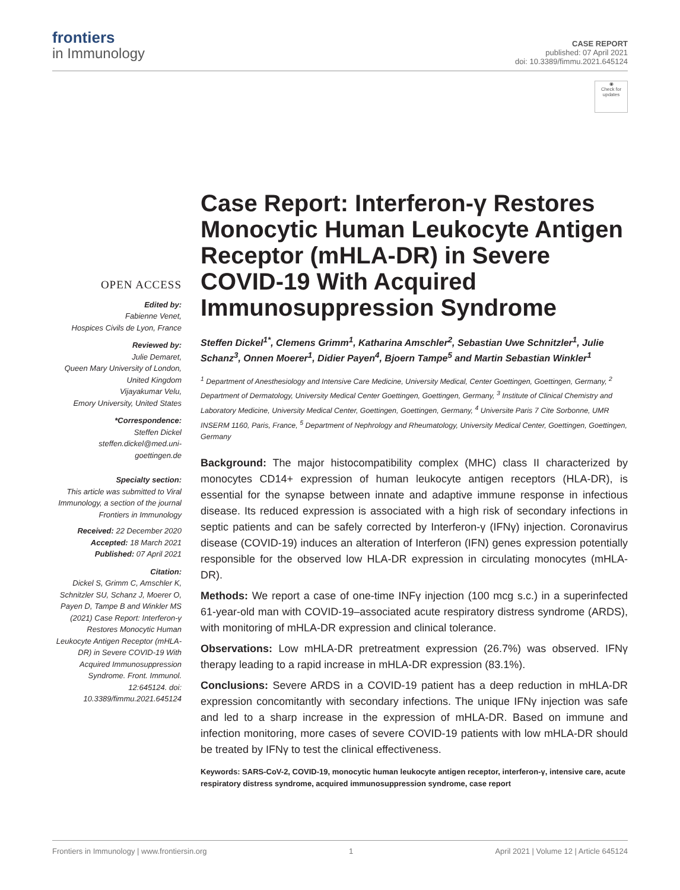frontiers
in Immunology
CASE REPORT
published: 07 April 2021
doi: 10.3389/fimmu.2021.645124
◉
Check for updates
OPEN ACCESS
Edited by:
Fabienne Venet,
Hospices Civils de Lyon, France
Reviewed by:
Julie Demaret,
Queen Mary University of London, United Kingdom
Vijayakumar Velu,
Emory University, United States
*Correspondence:
Steffen Dickel
steffen.dickel@med.uni-goettingen.de
Specialty section:
This article was submitted to Viral Immunology, a section of the journal Frontiers in Immunology
Received: 22 December 2020
Accepted: 18 March 2021
Published: 07 April 2021
Citation:
Dickel S, Grimm C, Amschler K, Schnitzler SU, Schanz J, Moerer O, Payen D, Tampe B and Winkler MS (2021) Case Report: Interferon-γ Restores Monocytic Human Leukocyte Antigen Receptor (mHLA-DR) in Severe COVID-19 With Acquired Immunosuppression Syndrome. Front. Immunol. 12:645124. doi: 10.3389/fimmu.2021.645124
Case Report: Interferon-γ Restores Monocytic Human Leukocyte Antigen Receptor (mHLA-DR) in Severe COVID-19 With Acquired Immunosuppression Syndrome
Steffen Dickel<sup>1*</sup>, Clemens Grimm<sup>1</sup>, Katharina Amschler<sup>2</sup>, Sebastian Uwe Schnitzler<sup>1</sup>, Julie Schanz<sup>3</sup>, Onnen Moerer<sup>1</sup>, Didier Payen<sup>4</sup>, Bjoern Tampe<sup>5</sup> and Martin Sebastian Winkler<sup>1</sup>
<sup>1</sup> Department of Anesthesiology and Intensive Care Medicine, University Medical, Center Goettingen, Goettingen, Germany, <sup>2</sup> Department of Dermatology, University Medical Center Goettingen, Goettingen, Germany, <sup>3</sup> Institute of Clinical Chemistry and Laboratory Medicine, University Medical Center, Goettingen, Goettingen, Germany, <sup>4</sup> Universite Paris 7 Cite Sorbonne, UMR INSERM 1160, Paris, France, <sup>5</sup> Department of Nephrology and Rheumatology, University Medical Center, Goettingen, Goettingen, Germany
Background: The major histocompatibility complex (MHC) class II characterized by monocytes CD14+ expression of human leukocyte antigen receptors (HLA-DR), is essential for the synapse between innate and adaptive immune response in infectious disease. Its reduced expression is associated with a high risk of secondary infections in septic patients and can be safely corrected by Interferon-γ (IFNγ) injection. Coronavirus disease (COVID-19) induces an alteration of Interferon (IFN) genes expression potentially responsible for the observed low HLA-DR expression in circulating monocytes (mHLA-DR).
Methods: We report a case of one-time INFγ injection (100 mcg s.c.) in a superinfected 61-year-old man with COVID-19–associated acute respiratory distress syndrome (ARDS), with monitoring of mHLA-DR expression and clinical tolerance.
Observations: Low mHLA-DR pretreatment expression (26.7%) was observed. IFNγ therapy leading to a rapid increase in mHLA-DR expression (83.1%).
Conclusions: Severe ARDS in a COVID-19 patient has a deep reduction in mHLA-DR expression concomitantly with secondary infections. The unique IFNγ injection was safe and led to a sharp increase in the expression of mHLA-DR. Based on immune and infection monitoring, more cases of severe COVID-19 patients with low mHLA-DR should be treated by IFNγ to test the clinical effectiveness.
Keywords: SARS-CoV-2, COVID-19, monocytic human leukocyte antigen receptor, interferon-γ, intensive care, acute respiratory distress syndrome, acquired immunosuppression syndrome, case report
Frontiers in Immunology | www.frontiersin.org 1 April 2021 | Volume 12 | Article 645124